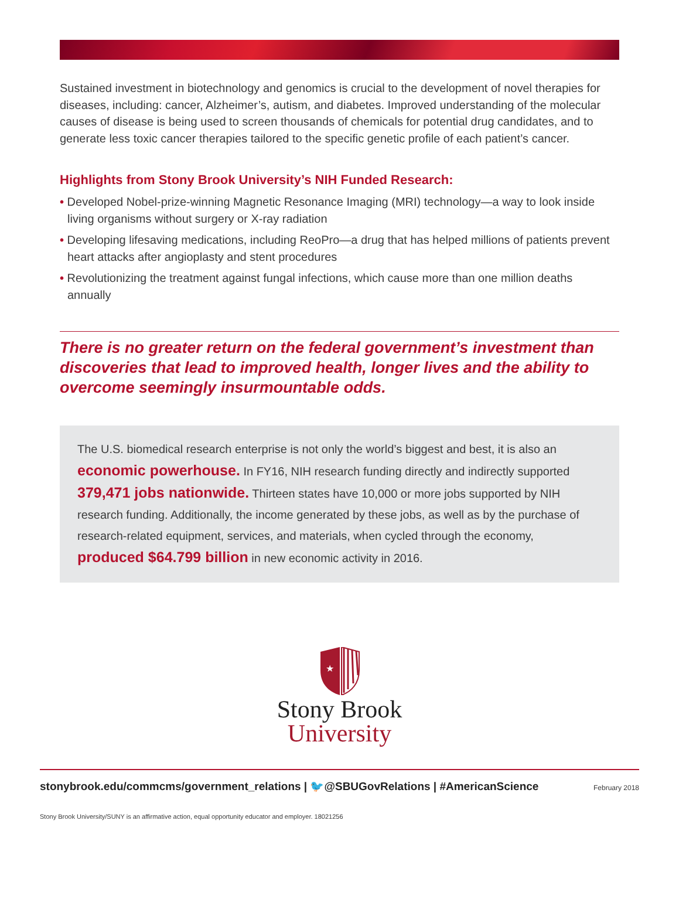Sustained investment in biotechnology and genomics is crucial to the development of novel therapies for diseases, including: cancer, Alzheimer’s, autism, and diabetes. Improved understanding of the molecular causes of disease is being used to screen thousands of chemicals for potential drug candidates, and to generate less toxic cancer therapies tailored to the specific genetic profile of each patient’s cancer.
Highlights from Stony Brook University’s NIH Funded Research:
• Developed Nobel-prize-winning Magnetic Resonance Imaging (MRI) technology—a way to look inside living organisms without surgery or X-ray radiation
• Developing lifesaving medications, including ReoPro—a drug that has helped millions of patients prevent heart attacks after angioplasty and stent procedures
• Revolutionizing the treatment against fungal infections, which cause more than one million deaths annually
There is no greater return on the federal government’s investment than discoveries that lead to improved health, longer lives and the ability to overcome seemingly insurmountable odds.
The U.S. biomedical research enterprise is not only the world’s biggest and best, it is also an economic powerhouse. In FY16, NIH research funding directly and indirectly supported 379,471 jobs nationwide. Thirteen states have 10,000 or more jobs supported by NIH research funding. Additionally, the income generated by these jobs, as well as by the purchase of research-related equipment, services, and materials, when cycled through the economy, produced $64.799 billion in new economic activity in 2016.
★
Stony Brook
University
stonybrook.edu/commcms/government_relations | 🐦@SBUGovRelations | #AmericanScience February 2018
Stony Brook University/SUNY is an affirmative action, equal opportunity educator and employer. 18021256